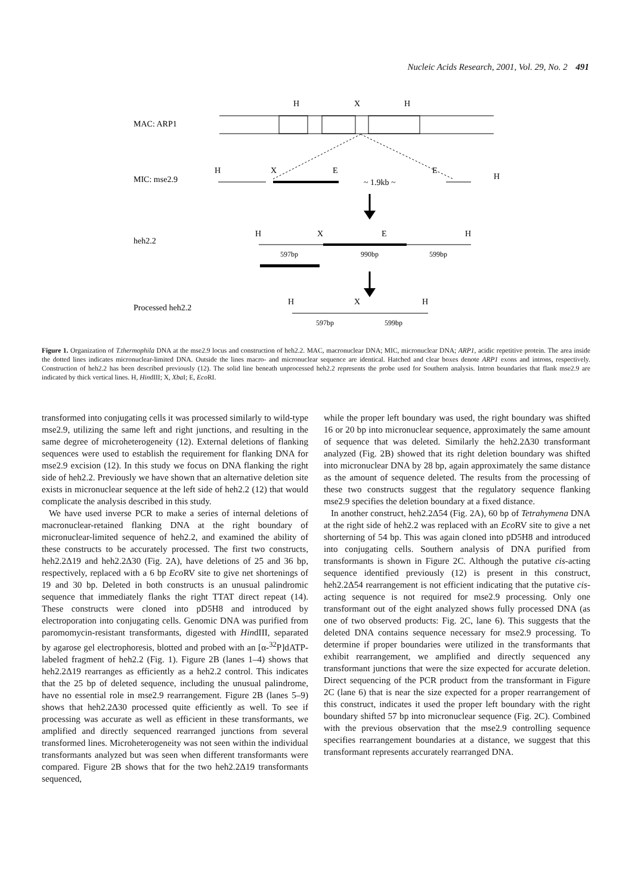Nucleic Acids Research, 2001, Vol. 29, No. 2 491
MAC: ARP1
H
X
H
MIC: mse2.9
H
X
E
E
H
~ 1.9kb ~
heh2.2
H
X
E
H
597bp
990bp
599bp
Processed heh2.2
H
X
H
597bp
599bp
Figure 1. Organization of T.thermophila DNA at the mse2.9 locus and construction of heh2.2. MAC, macronuclear DNA; MIC, micronuclear DNA; ARP1, acidic repetitive protein. The area inside the dotted lines indicates micronuclear-limited DNA. Outside the lines macro- and micronuclear sequence are identical. Hatched and clear boxes denote ARP1 exons and introns, respectively. Construction of heh2.2 has been described previously (12). The solid line beneath unprocessed heh2.2 represents the probe used for Southern analysis. Intron boundaries that flank mse2.9 are indicated by thick vertical lines. H, HindIII; X, Xba I; E, Eco RI.
transformed into conjugating cells it was processed similarly to wild-type mse2.9, utilizing the same left and right junctions, and resulting in the same degree of microheterogeneity (12). External deletions of flanking sequences were used to establish the requirement for flanking DNA for mse2.9 excision (12). In this study we focus on DNA flanking the right side of heh2.2. Previously we have shown that an alternative deletion site exists in micronuclear sequence at the left side of heh2.2 (12) that would complicate the analysis described in this study.
We have used inverse PCR to make a series of internal deletions of macronuclear-retained flanking DNA at the right boundary of micronuclear-limited sequence of heh2.2, and examined the ability of these constructs to be accurately processed. The first two constructs, heh2.2Δ19 and heh2.2Δ30 (Fig. 2A), have deletions of 25 and 36 bp, respectively, replaced with a 6 bp Eco RV site to give net shortenings of 19 and 30 bp. Deleted in both constructs is an unusual palindromic sequence that immediately flanks the right TTAT direct repeat (14). These constructs were cloned into pD5H8 and introduced by electroporation into conjugating cells. Genomic DNA was purified from paromomycin-resistant transformants, digested with HindIII, separated by agarose gel electrophoresis, blotted and probed with an [α-<sup>32</sup>P]dATP-labeled fragment of heh2.2 (Fig. 1). Figure 2B (lanes 1–4) shows that heh2.2Δ19 rearranges as efficiently as a heh2.2 control. This indicates that the 25 bp of deleted sequence, including the unusual palindrome, have no essential role in mse2.9 rearrangement. Figure 2B (lanes 5–9) shows that heh2.2Δ30 processed quite efficiently as well. To see if processing was accurate as well as efficient in these transformants, we amplified and directly sequenced rearranged junctions from several transformed lines. Microheterogeneity was not seen within the individual transformants analyzed but was seen when different transformants were compared. Figure 2B shows that for the two heh2.2Δ19 transformants sequenced,
while the proper left boundary was used, the right boundary was shifted 16 or 20 bp into micronuclear sequence, approximately the same amount of sequence that was deleted. Similarly the heh2.2Δ30 transformant analyzed (Fig. 2B) showed that its right deletion boundary was shifted into micronuclear DNA by 28 bp, again approximately the same distance as the amount of sequence deleted. The results from the processing of these two constructs suggest that the regulatory sequence flanking mse2.9 specifies the deletion boundary at a fixed distance.
In another construct, heh2.2Δ54 (Fig. 2A), 60 bp of Tetrahymena DNA at the right side of heh2.2 was replaced with an Eco RV site to give a net shorterning of 54 bp. This was again cloned into pD5H8 and introduced into conjugating cells. Southern analysis of DNA purified from transformants is shown in Figure 2C. Although the putative cis-acting sequence identified previously (12) is present in this construct, heh2.2Δ54 rearrangement is not efficient indicating that the putative cis-acting sequence is not required for mse2.9 processing. Only one transformant out of the eight analyzed shows fully processed DNA (as one of two observed products: Fig. 2C, lane 6). This suggests that the deleted DNA contains sequence necessary for mse2.9 processing. To determine if proper boundaries were utilized in the transformants that exhibit rearrangement, we amplified and directly sequenced any transformant junctions that were the size expected for accurate deletion. Direct sequencing of the PCR product from the transformant in Figure 2C (lane 6) that is near the size expected for a proper rearrangement of this construct, indicates it used the proper left boundary with the right boundary shifted 57 bp into micronuclear sequence (Fig. 2C). Combined with the previous observation that the mse2.9 controlling sequence specifies rearrangement boundaries at a distance, we suggest that this transformant represents accurately rearranged DNA.